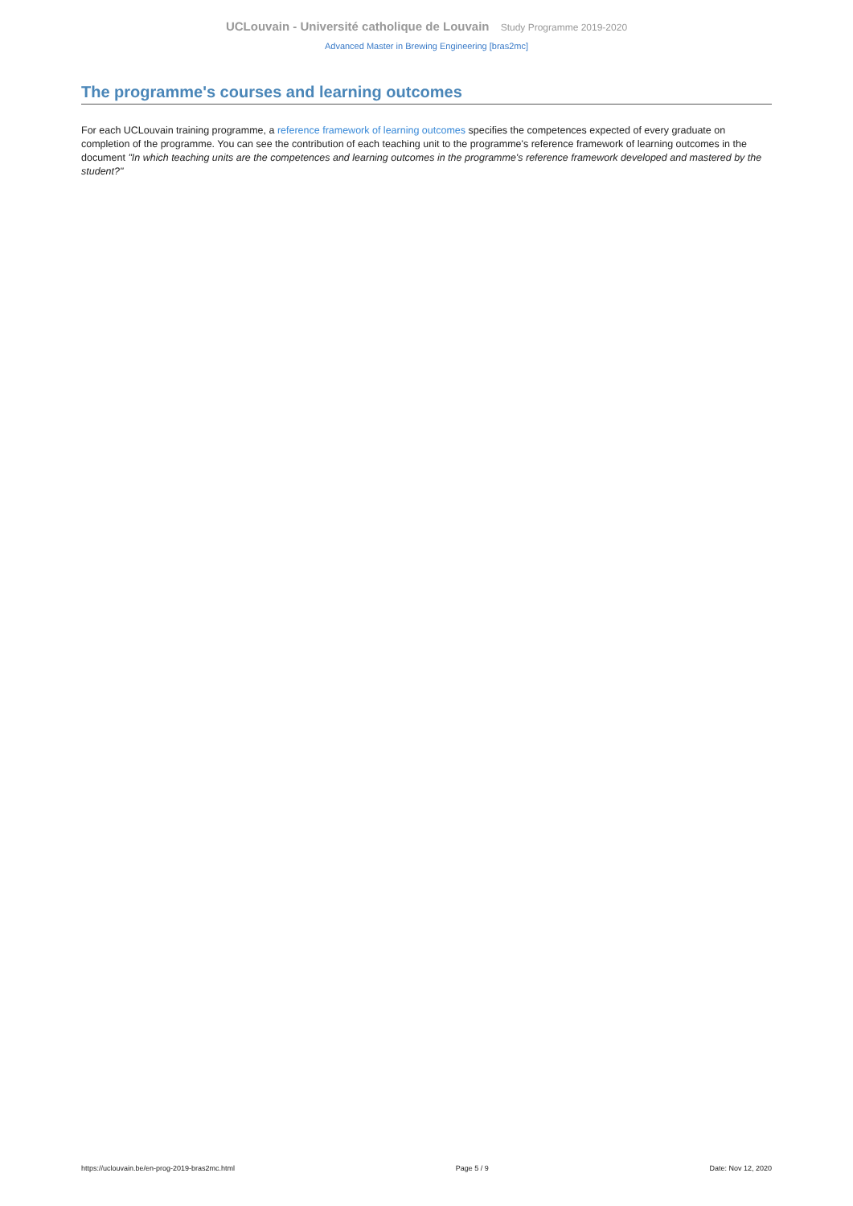UCLouvain - Université catholique de Louvain Study Programme 2019-2020
Advanced Master in Brewing Engineering [bras2mc]
The programme's courses and learning outcomes
For each UCLouvain training programme, a reference framework of learning outcomes specifies the competences expected of every graduate on completion of the programme. You can see the contribution of each teaching unit to the programme's reference framework of learning outcomes in the document "In which teaching units are the competences and learning outcomes in the programme's reference framework developed and mastered by the student?"
https://uclouvain.be/en-prog-2019-bras2mc.html Page 5 / 9 Date: Nov 12, 2020